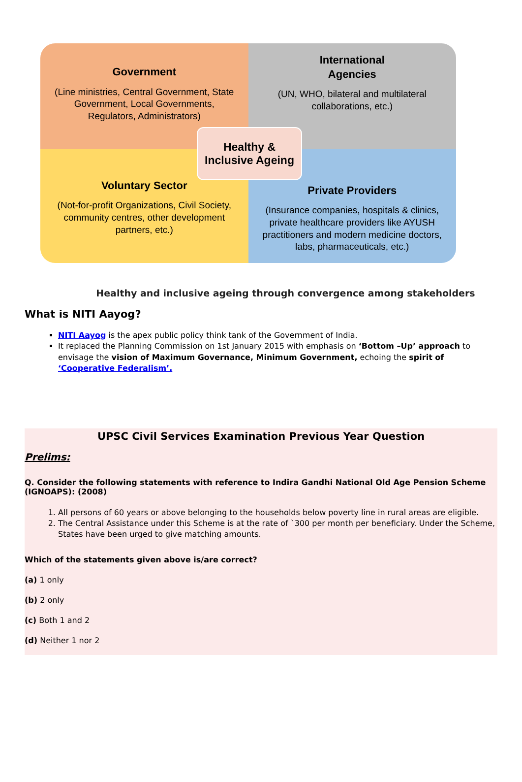Government
(Line ministries, Central Government, State Government, Local Governments, Regulators, Administrators)
International
Agencies
(UN, WHO, bilateral and multilateral collaborations, etc.)
Voluntary Sector
(Not-for-profit Organizations, Civil Society, community centres, other development partners, etc.)
Private Providers
(Insurance companies, hospitals & clinics, private healthcare providers like AYUSH practitioners and modern medicine doctors, labs, pharmaceuticals, etc.)
Healthy &
Inclusive Ageing
Healthy and inclusive ageing through convergence among stakeholders
What is NITI Aayog?
NITI Aayog is the apex public policy think tank of the Government of India.
It replaced the Planning Commission on 1st January 2015 with emphasis on ‘Bottom –Up’ approach to envisage the vision of Maximum Governance, Minimum Government, echoing the spirit of ‘Cooperative Federalism’.
UPSC Civil Services Examination Previous Year Question
Prelims:
Q. Consider the following statements with reference to Indira Gandhi National Old Age Pension Scheme (IGNOAPS): (2008)
1. All persons of 60 years or above belonging to the households below poverty line in rural areas are eligible.
2. The Central Assistance under this Scheme is at the rate of `300 per month per beneficiary. Under the Scheme, States have been urged to give matching amounts.
Which of the statements given above is/are correct?
(a) 1 only
(b) 2 only
(c) Both 1 and 2
(d) Neither 1 nor 2